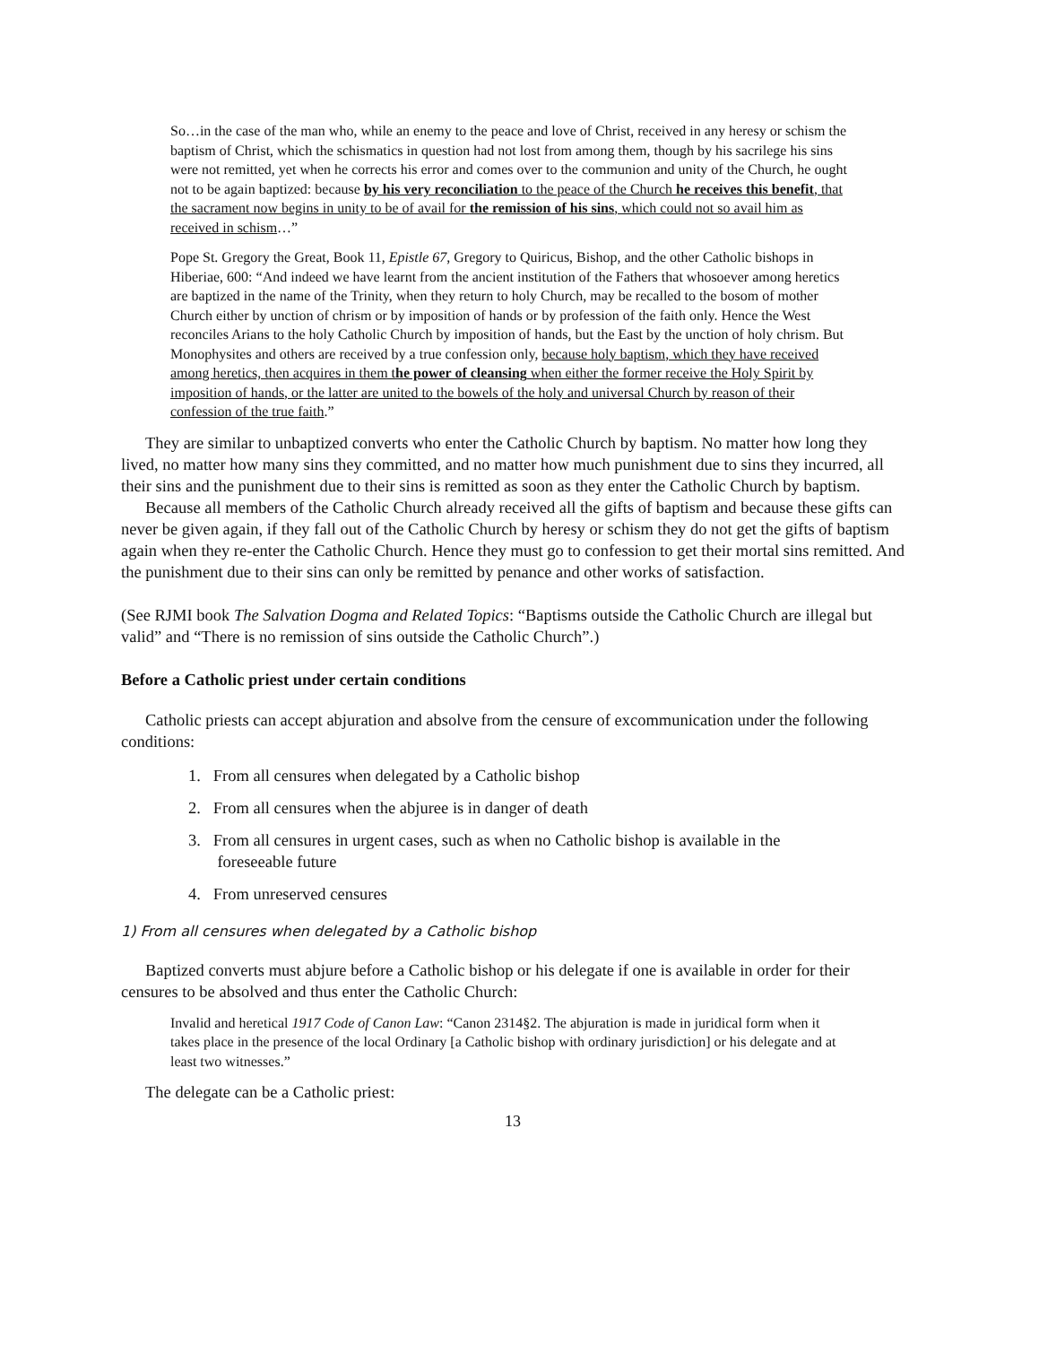So…in the case of the man who, while an enemy to the peace and love of Christ, received in any heresy or schism the baptism of Christ, which the schismatics in question had not lost from among them, though by his sacrilege his sins were not remitted, yet when he corrects his error and comes over to the communion and unity of the Church, he ought not to be again baptized: because by his very reconciliation to the peace of the Church he receives this benefit, that the sacrament now begins in unity to be of avail for the remission of his sins, which could not so avail him as received in schism…”
Pope St. Gregory the Great, Book 11, Epistle 67, Gregory to Quiricus, Bishop, and the other Catholic bishops in Hiberiae, 600: “And indeed we have learnt from the ancient institution of the Fathers that whosoever among heretics are baptized in the name of the Trinity, when they return to holy Church, may be recalled to the bosom of mother Church either by unction of chrism or by imposition of hands or by profession of the faith only. Hence the West reconciles Arians to the holy Catholic Church by imposition of hands, but the East by the unction of holy chrism. But Monophysites and others are received by a true confession only, because holy baptism, which they have received among heretics, then acquires in them the power of cleansing when either the former receive the Holy Spirit by imposition of hands, or the latter are united to the bowels of the holy and universal Church by reason of their confession of the true faith.”
They are similar to unbaptized converts who enter the Catholic Church by baptism. No matter how long they lived, no matter how many sins they committed, and no matter how much punishment due to sins they incurred, all their sins and the punishment due to their sins is remitted as soon as they enter the Catholic Church by baptism.
Because all members of the Catholic Church already received all the gifts of baptism and because these gifts can never be given again, if they fall out of the Catholic Church by heresy or schism they do not get the gifts of baptism again when they re-enter the Catholic Church. Hence they must go to confession to get their mortal sins remitted. And the punishment due to their sins can only be remitted by penance and other works of satisfaction.
(See RJMI book The Salvation Dogma and Related Topics: “Baptisms outside the Catholic Church are illegal but valid” and “There is no remission of sins outside the Catholic Church”.)
Before a Catholic priest under certain conditions
Catholic priests can accept abjuration and absolve from the censure of excommunication under the following conditions:
1. From all censures when delegated by a Catholic bishop
2. From all censures when the abjuree is in danger of death
3. From all censures in urgent cases, such as when no Catholic bishop is available in the
foreseeable future
4. From unreserved censures
1) From all censures when delegated by a Catholic bishop
Baptized converts must abjure before a Catholic bishop or his delegate if one is available in order for their censures to be absolved and thus enter the Catholic Church:
Invalid and heretical 1917 Code of Canon Law: “Canon 2314§2. The abjuration is made in juridical form when it takes place in the presence of the local Ordinary [a Catholic bishop with ordinary jurisdiction] or his delegate and at least two witnesses.”
The delegate can be a Catholic priest:
13